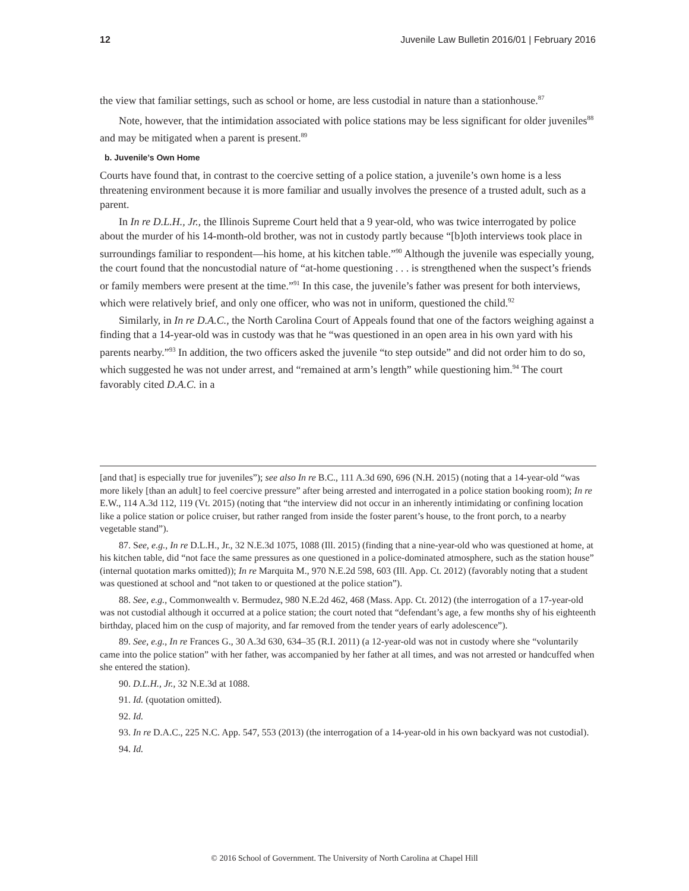12 Juvenile Law Bulletin 2016/01 | February 2016
the view that familiar settings, such as school or home, are less custodial in nature than a stationhouse.<sup>87</sup>
Note, however, that the intimidation associated with police stations may be less significant for older juveniles<sup>88</sup> and may be mitigated when a parent is present.<sup>89</sup>
b. Juvenile’s Own Home
Courts have found that, in contrast to the coercive setting of a police station, a juvenile’s own home is a less threatening environment because it is more familiar and usually involves the presence of a trusted adult, such as a parent.
In In re D.L.H., Jr., the Illinois Supreme Court held that a 9 year-old, who was twice interrogated by police about the murder of his 14-month-old brother, was not in custody partly because “[b]oth interviews took place in surroundings familiar to respondent—his home, at his kitchen table.”<sup>90</sup> Although the juvenile was especially young, the court found that the noncustodial nature of “at-home questioning . . . is strengthened when the suspect’s friends or family members were present at the time.”<sup>91</sup> In this case, the juvenile’s father was present for both interviews, which were relatively brief, and only one officer, who was not in uniform, questioned the child.<sup>92</sup>
Similarly, in In re D.A.C., the North Carolina Court of Appeals found that one of the factors weighing against a finding that a 14-year-old was in custody was that he “was questioned in an open area in his own yard with his parents nearby.”<sup>93</sup> In addition, the two officers asked the juvenile “to step outside” and did not order him to do so, which suggested he was not under arrest, and “remained at arm’s length” while questioning him.<sup>94</sup> The court favorably cited D.A.C. in a
[and that] is especially true for juveniles”); see also In re B.C., 111 A.3d 690, 696 (N.H. 2015) (noting that a 14-year-old “was more likely [than an adult] to feel coercive pressure” after being arrested and interrogated in a police station booking room); In re E.W., 114 A.3d 112, 119 (Vt. 2015) (noting that “the interview did not occur in an inherently intimidating or confining location like a police station or police cruiser, but rather ranged from inside the foster parent’s house, to the front porch, to a nearby vegetable stand”).
87. See, e.g., In re D.L.H., Jr., 32 N.E.3d 1075, 1088 (Ill. 2015) (finding that a nine-year-old who was questioned at home, at his kitchen table, did “not face the same pressures as one questioned in a police-dominated atmosphere, such as the station house” (internal quotation marks omitted)); In re Marquita M., 970 N.E.2d 598, 603 (Ill. App. Ct. 2012) (favorably noting that a student was questioned at school and “not taken to or questioned at the police station”).
88. See, e.g., Commonwealth v. Bermudez, 980 N.E.2d 462, 468 (Mass. App. Ct. 2012) (the interrogation of a 17-year-old was not custodial although it occurred at a police station; the court noted that “defendant’s age, a few months shy of his eighteenth birthday, placed him on the cusp of majority, and far removed from the tender years of early adolescence”).
89. See, e.g., In re Frances G., 30 A.3d 630, 634–35 (R.I. 2011) (a 12-year-old was not in custody where she “voluntarily came into the police station” with her father, was accompanied by her father at all times, and was not arrested or handcuffed when she entered the station).
90. D.L.H., Jr., 32 N.E.3d at 1088.
91. Id. (quotation omitted).
92. Id.
93. In re D.A.C., 225 N.C. App. 547, 553 (2013) (the interrogation of a 14-year-old in his own backyard was not custodial).
94. Id.
© 2016 School of Government. The University of North Carolina at Chapel Hill